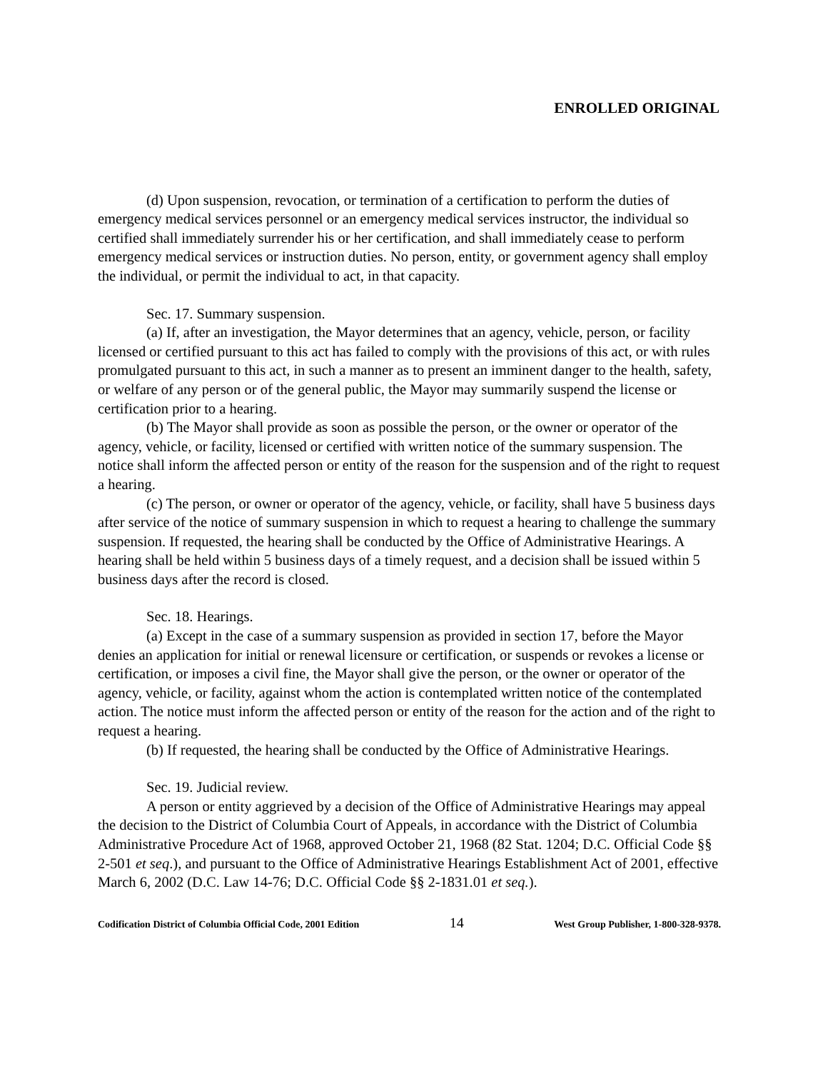ENROLLED ORIGINAL
(d) Upon suspension, revocation, or termination of a certification to perform the duties of emergency medical services personnel or an emergency medical services instructor, the individual so certified shall immediately surrender his or her certification, and shall immediately cease to perform emergency medical services or instruction duties. No person, entity, or government agency shall employ the individual, or permit the individual to act, in that capacity.
Sec. 17. Summary suspension.
(a) If, after an investigation, the Mayor determines that an agency, vehicle, person, or facility licensed or certified pursuant to this act has failed to comply with the provisions of this act, or with rules promulgated pursuant to this act, in such a manner as to present an imminent danger to the health, safety, or welfare of any person or of the general public, the Mayor may summarily suspend the license or certification prior to a hearing.
(b) The Mayor shall provide as soon as possible the person, or the owner or operator of the agency, vehicle, or facility, licensed or certified with written notice of the summary suspension. The notice shall inform the affected person or entity of the reason for the suspension and of the right to request a hearing.
(c) The person, or owner or operator of the agency, vehicle, or facility, shall have 5 business days after service of the notice of summary suspension in which to request a hearing to challenge the summary suspension. If requested, the hearing shall be conducted by the Office of Administrative Hearings. A hearing shall be held within 5 business days of a timely request, and a decision shall be issued within 5 business days after the record is closed.
Sec. 18. Hearings.
(a) Except in the case of a summary suspension as provided in section 17, before the Mayor denies an application for initial or renewal licensure or certification, or suspends or revokes a license or certification, or imposes a civil fine, the Mayor shall give the person, or the owner or operator of the agency, vehicle, or facility, against whom the action is contemplated written notice of the contemplated action. The notice must inform the affected person or entity of the reason for the action and of the right to request a hearing.
(b) If requested, the hearing shall be conducted by the Office of Administrative Hearings.
Sec. 19. Judicial review.
A person or entity aggrieved by a decision of the Office of Administrative Hearings may appeal the decision to the District of Columbia Court of Appeals, in accordance with the District of Columbia Administrative Procedure Act of 1968, approved October 21, 1968 (82 Stat. 1204; D.C. Official Code §§ 2-501 et seq.), and pursuant to the Office of Administrative Hearings Establishment Act of 2001, effective March 6, 2002 (D.C. Law 14-76; D.C. Official Code §§ 2-1831.01 et seq.).
Codification District of Columbia Official Code, 2001 Edition 14 West Group Publisher, 1-800-328-9378.